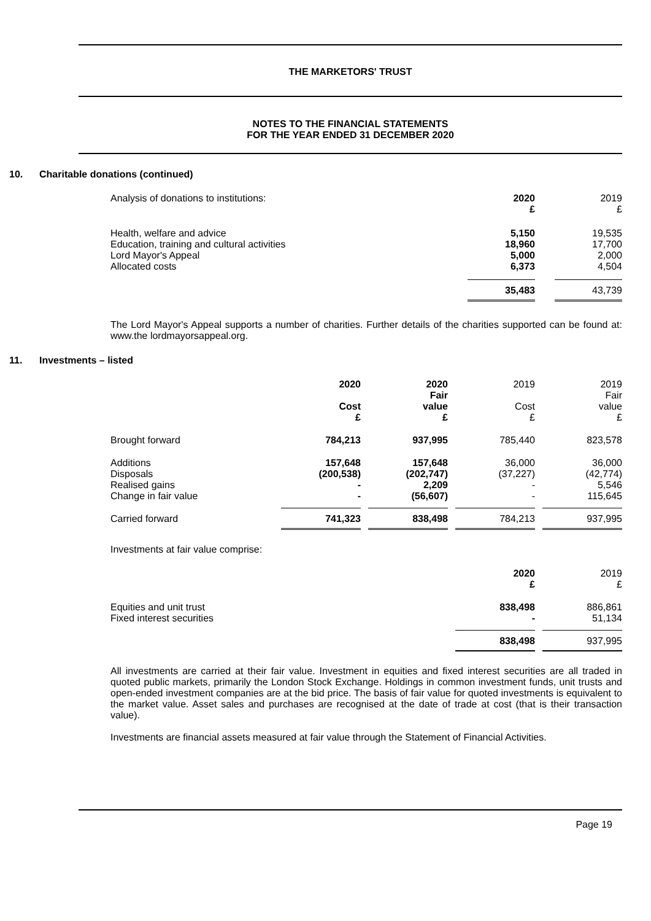THE MARKETORS' TRUST
NOTES TO THE FINANCIAL STATEMENTS
FOR THE YEAR ENDED 31 DECEMBER 2020
10. Charitable donations (continued)
| Analysis of donations to institutions: | 2020 £ | 2019 £ |
| Health, welfare and advice Education, training and cultural activities Lord Mayor's Appeal Allocated costs | 5,150 18,960 5,000 6,373 | 19,535 17,700 2,000 4,504 |
| | 35,483 | 43,739 |
The Lord Mayor's Appeal supports a number of charities. Further details of the charities supported can be found at: www.the lordmayorsappeal.org.
11. Investments – listed
| | 2020 Cost £ | 2020 Fair value £ | 2019 Cost £ | 2019 Fair value £ |
| Brought forward | 784,213 | 937,995 | 785,440 | 823,578 |
| Additions Disposals Realised gains Change in fair value | 157,648 (200,538) - - | 157,648 (202,747) 2,209 (56,607) | 36,000 (37,227) - - | 36,000 (42,774) 5,546 115,645 |
| Carried forward | 741,323 | 838,498 | 784,213 | 937,995 |
Investments at fair value comprise:
| | 2020 £ | 2019 £ |
| Equities and unit trust Fixed interest securities | 838,498 - | 886,861 51,134 |
| | 838,498 | 937,995 |
All investments are carried at their fair value. Investment in equities and fixed interest securities are all traded in quoted public markets, primarily the London Stock Exchange. Holdings in common investment funds, unit trusts and open-ended investment companies are at the bid price. The basis of fair value for quoted investments is equivalent to the market value. Asset sales and purchases are recognised at the date of trade at cost (that is their transaction value).
Investments are financial assets measured at fair value through the Statement of Financial Activities.
Page 19